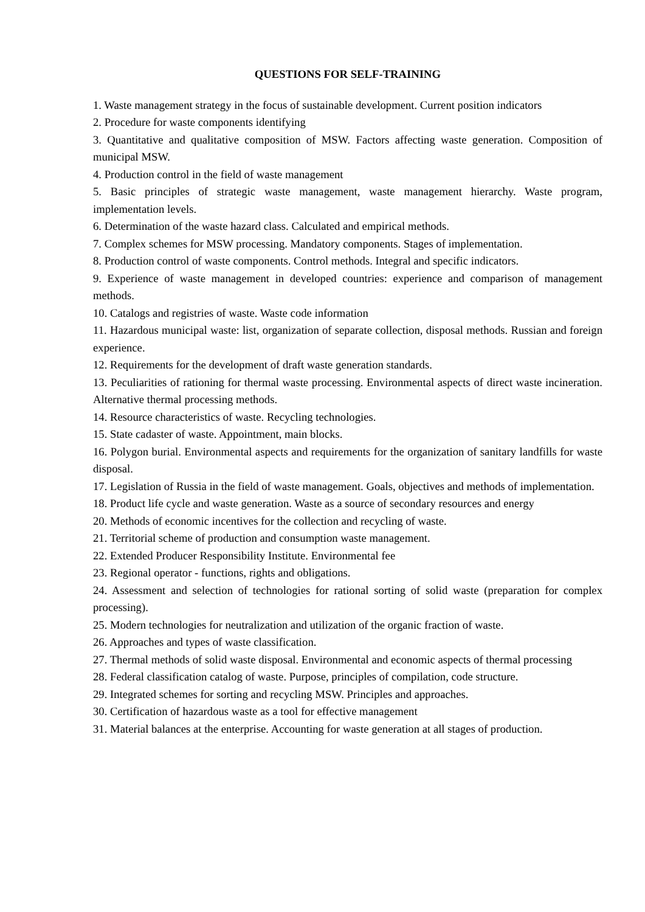QUESTIONS FOR SELF-TRAINING
1. Waste management strategy in the focus of sustainable development. Current position indicators
2. Procedure for waste components identifying
3. Quantitative and qualitative composition of MSW. Factors affecting waste generation. Composition of municipal MSW.
4. Production control in the field of waste management
5. Basic principles of strategic waste management, waste management hierarchy. Waste program, implementation levels.
6. Determination of the waste hazard class. Calculated and empirical methods.
7. Complex schemes for MSW processing. Mandatory components. Stages of implementation.
8. Production control of waste components. Control methods. Integral and specific indicators.
9. Experience of waste management in developed countries: experience and comparison of management methods.
10. Catalogs and registries of waste. Waste code information
11. Hazardous municipal waste: list, organization of separate collection, disposal methods. Russian and foreign experience.
12. Requirements for the development of draft waste generation standards.
13. Peculiarities of rationing for thermal waste processing. Environmental aspects of direct waste incineration. Alternative thermal processing methods.
14. Resource characteristics of waste. Recycling technologies.
15. State cadaster of waste. Appointment, main blocks.
16. Polygon burial. Environmental aspects and requirements for the organization of sanitary landfills for waste disposal.
17. Legislation of Russia in the field of waste management. Goals, objectives and methods of implementation.
18. Product life cycle and waste generation. Waste as a source of secondary resources and energy
20. Methods of economic incentives for the collection and recycling of waste.
21. Territorial scheme of production and consumption waste management.
22. Extended Producer Responsibility Institute. Environmental fee
23. Regional operator - functions, rights and obligations.
24. Assessment and selection of technologies for rational sorting of solid waste (preparation for complex processing).
25. Modern technologies for neutralization and utilization of the organic fraction of waste.
26. Approaches and types of waste classification.
27. Thermal methods of solid waste disposal. Environmental and economic aspects of thermal processing
28. Federal classification catalog of waste. Purpose, principles of compilation, code structure.
29. Integrated schemes for sorting and recycling MSW. Principles and approaches.
30. Certification of hazardous waste as a tool for effective management
31. Material balances at the enterprise. Accounting for waste generation at all stages of production.